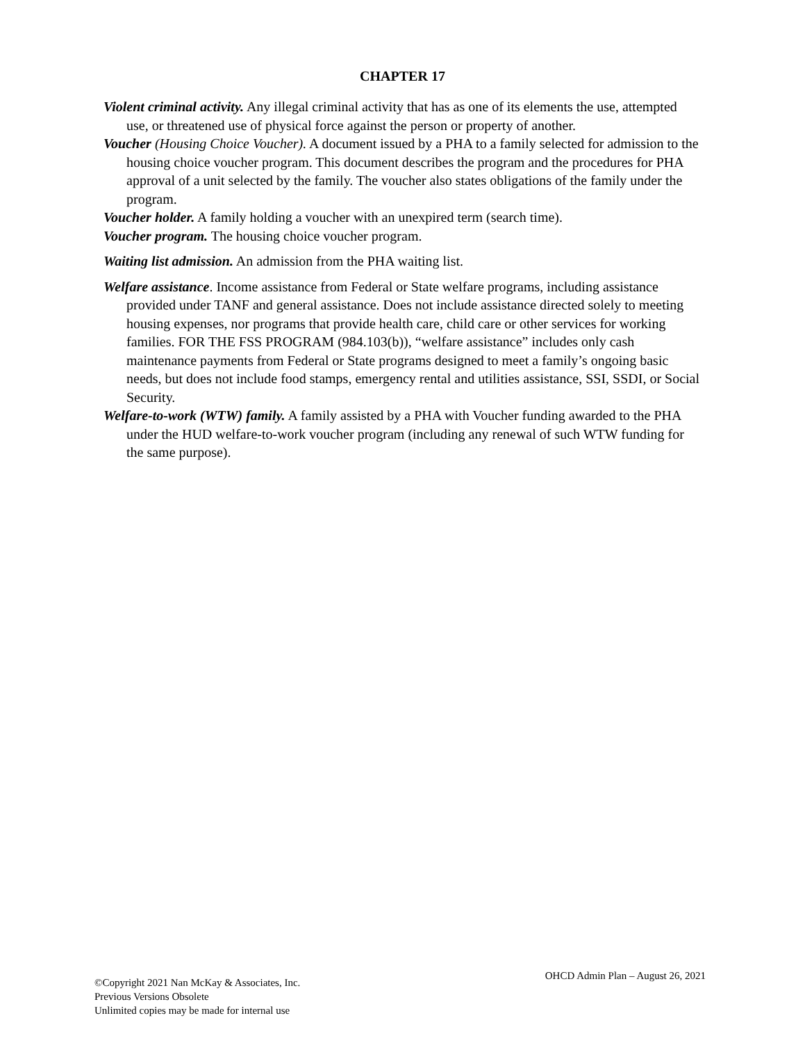CHAPTER 17
Violent criminal activity. Any illegal criminal activity that has as one of its elements the use, attempted use, or threatened use of physical force against the person or property of another.
Voucher (Housing Choice Voucher). A document issued by a PHA to a family selected for admission to the housing choice voucher program. This document describes the program and the procedures for PHA approval of a unit selected by the family. The voucher also states obligations of the family under the program.
Voucher holder. A family holding a voucher with an unexpired term (search time).
Voucher program. The housing choice voucher program.
Waiting list admission. An admission from the PHA waiting list.
Welfare assistance. Income assistance from Federal or State welfare programs, including assistance provided under TANF and general assistance. Does not include assistance directed solely to meeting housing expenses, nor programs that provide health care, child care or other services for working families. FOR THE FSS PROGRAM (984.103(b)), “welfare assistance” includes only cash maintenance payments from Federal or State programs designed to meet a family’s ongoing basic needs, but does not include food stamps, emergency rental and utilities assistance, SSI, SSDI, or Social Security.
Welfare-to-work (WTW) family. A family assisted by a PHA with Voucher funding awarded to the PHA under the HUD welfare-to-work voucher program (including any renewal of such WTW funding for the same purpose).
©Copyright 2021 Nan McKay & Associates, Inc.
Previous Versions Obsolete
Unlimited copies may be made for internal use
OHCD Admin Plan – August 26, 2021